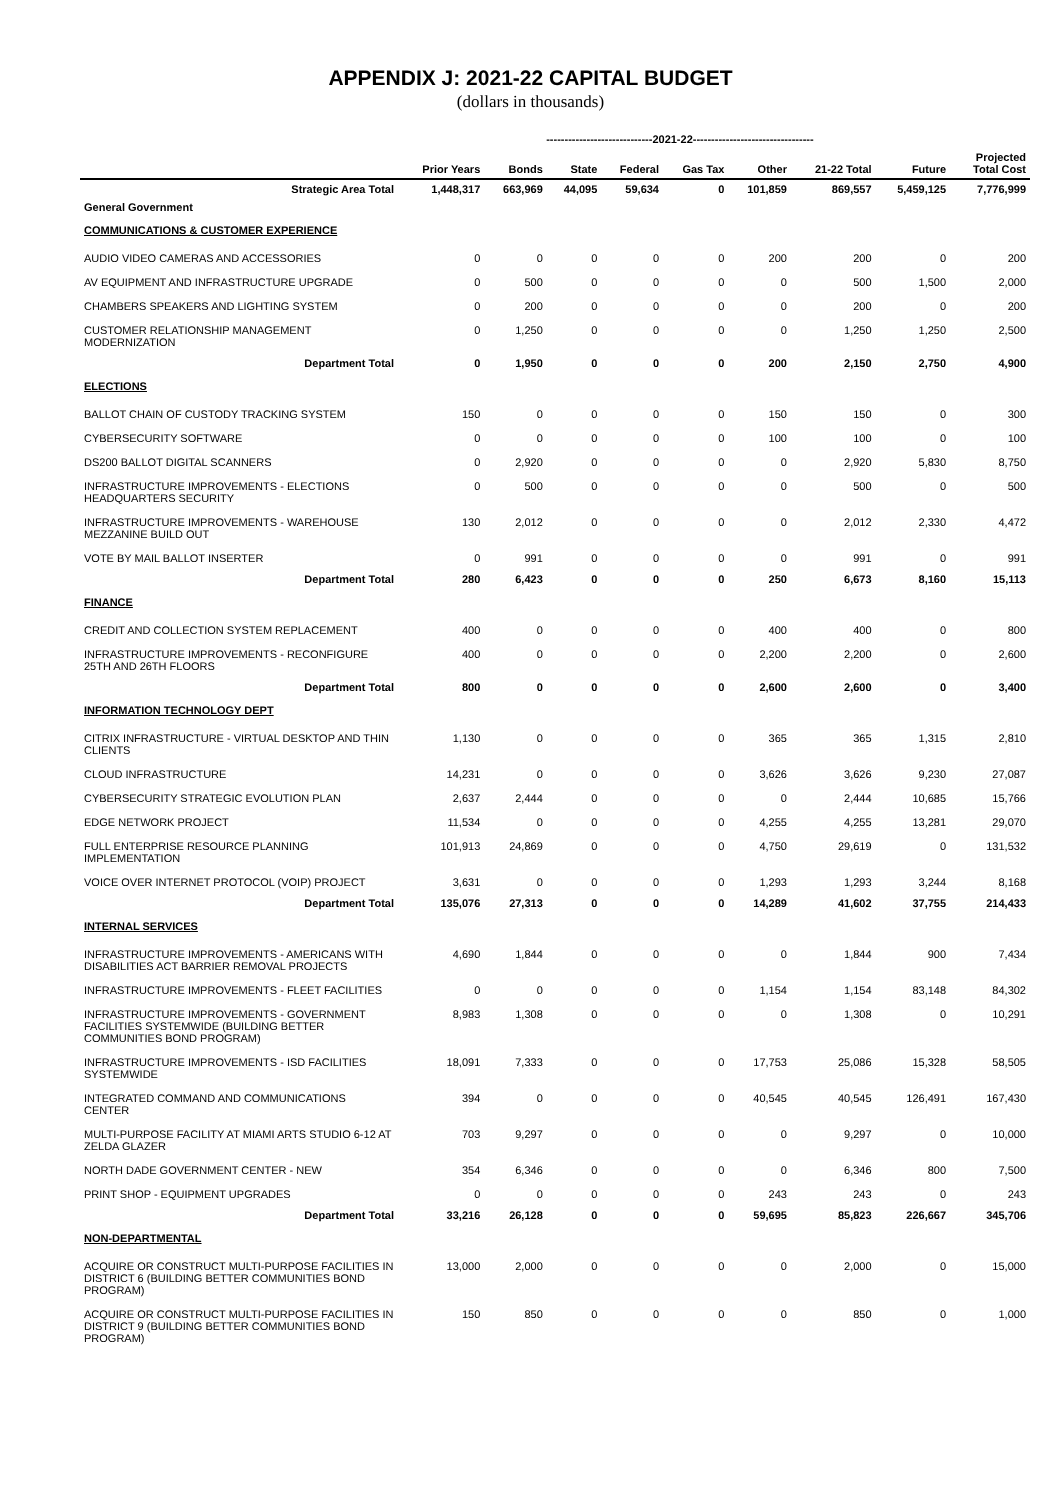APPENDIX J: 2021-22 CAPITAL BUDGET
(dollars in thousands)
| | | -----------------------------2021-22--------------------------------- | | | | | | | |
| --- | --- | --- | --- | --- | --- | --- | --- | --- | --- |
| | Prior Years | Bonds | State | Federal | Gas Tax | Other | 21-22 Total | Future | Projected Total Cost |
| Strategic Area Total | 1,448,317 | 663,969 | 44,095 | 59,634 | 0 | 101,859 | 869,557 | 5,459,125 | 7,776,999 |
| General Government | | | | | | | | | |
| COMMUNICATIONS & CUSTOMER EXPERIENCE | | | | | | | | | |
| AUDIO VIDEO CAMERAS AND ACCESSORIES | 0 | 0 | 0 | 0 | 0 | 200 | 200 | 0 | 200 |
| AV EQUIPMENT AND INFRASTRUCTURE UPGRADE | 0 | 500 | 0 | 0 | 0 | 0 | 500 | 1,500 | 2,000 |
| CHAMBERS SPEAKERS AND LIGHTING SYSTEM | 0 | 200 | 0 | 0 | 0 | 0 | 200 | 0 | 200 |
| CUSTOMER RELATIONSHIP MANAGEMENT MODERNIZATION | 0 | 1,250 | 0 | 0 | 0 | 0 | 1,250 | 1,250 | 2,500 |
| Department Total | 0 | 1,950 | 0 | 0 | 0 | 200 | 2,150 | 2,750 | 4,900 |
| ELECTIONS | | | | | | | | | |
| BALLOT CHAIN OF CUSTODY TRACKING SYSTEM | 150 | 0 | 0 | 0 | 0 | 150 | 150 | 0 | 300 |
| CYBERSECURITY SOFTWARE | 0 | 0 | 0 | 0 | 0 | 100 | 100 | 0 | 100 |
| DS200 BALLOT DIGITAL SCANNERS | 0 | 2,920 | 0 | 0 | 0 | 0 | 2,920 | 5,830 | 8,750 |
| INFRASTRUCTURE IMPROVEMENTS - ELECTIONS HEADQUARTERS SECURITY | 0 | 500 | 0 | 0 | 0 | 0 | 500 | 0 | 500 |
| INFRASTRUCTURE IMPROVEMENTS - WAREHOUSE MEZZANINE BUILD OUT | 130 | 2,012 | 0 | 0 | 0 | 0 | 2,012 | 2,330 | 4,472 |
| VOTE BY MAIL BALLOT INSERTER | 0 | 991 | 0 | 0 | 0 | 0 | 991 | 0 | 991 |
| Department Total | 280 | 6,423 | 0 | 0 | 0 | 250 | 6,673 | 8,160 | 15,113 |
| FINANCE | | | | | | | | | |
| CREDIT AND COLLECTION SYSTEM REPLACEMENT | 400 | 0 | 0 | 0 | 0 | 400 | 400 | 0 | 800 |
| INFRASTRUCTURE IMPROVEMENTS - RECONFIGURE 25TH AND 26TH FLOORS | 400 | 0 | 0 | 0 | 0 | 2,200 | 2,200 | 0 | 2,600 |
| Department Total | 800 | 0 | 0 | 0 | 0 | 2,600 | 2,600 | 0 | 3,400 |
| INFORMATION TECHNOLOGY DEPT | | | | | | | | | |
| CITRIX INFRASTRUCTURE - VIRTUAL DESKTOP AND THIN CLIENTS | 1,130 | 0 | 0 | 0 | 0 | 365 | 365 | 1,315 | 2,810 |
| CLOUD INFRASTRUCTURE | 14,231 | 0 | 0 | 0 | 0 | 3,626 | 3,626 | 9,230 | 27,087 |
| CYBERSECURITY STRATEGIC EVOLUTION PLAN | 2,637 | 2,444 | 0 | 0 | 0 | 0 | 2,444 | 10,685 | 15,766 |
| EDGE NETWORK PROJECT | 11,534 | 0 | 0 | 0 | 0 | 4,255 | 4,255 | 13,281 | 29,070 |
| FULL ENTERPRISE RESOURCE PLANNING IMPLEMENTATION | 101,913 | 24,869 | 0 | 0 | 0 | 4,750 | 29,619 | 0 | 131,532 |
| VOICE OVER INTERNET PROTOCOL (VOIP) PROJECT | 3,631 | 0 | 0 | 0 | 0 | 1,293 | 1,293 | 3,244 | 8,168 |
| Department Total | 135,076 | 27,313 | 0 | 0 | 0 | 14,289 | 41,602 | 37,755 | 214,433 |
| INTERNAL SERVICES | | | | | | | | | |
| INFRASTRUCTURE IMPROVEMENTS - AMERICANS WITH DISABILITIES ACT BARRIER REMOVAL PROJECTS | 4,690 | 1,844 | 0 | 0 | 0 | 0 | 1,844 | 900 | 7,434 |
| INFRASTRUCTURE IMPROVEMENTS - FLEET FACILITIES | 0 | 0 | 0 | 0 | 0 | 1,154 | 1,154 | 83,148 | 84,302 |
| INFRASTRUCTURE IMPROVEMENTS - GOVERNMENT FACILITIES SYSTEMWIDE (BUILDING BETTER COMMUNITIES BOND PROGRAM) | 8,983 | 1,308 | 0 | 0 | 0 | 0 | 1,308 | 0 | 10,291 |
| INFRASTRUCTURE IMPROVEMENTS - ISD FACILITIES SYSTEMWIDE | 18,091 | 7,333 | 0 | 0 | 0 | 17,753 | 25,086 | 15,328 | 58,505 |
| INTEGRATED COMMAND AND COMMUNICATIONS CENTER | 394 | 0 | 0 | 0 | 0 | 40,545 | 40,545 | 126,491 | 167,430 |
| MULTI-PURPOSE FACILITY AT MIAMI ARTS STUDIO 6-12 AT ZELDA GLAZER | 703 | 9,297 | 0 | 0 | 0 | 0 | 9,297 | 0 | 10,000 |
| NORTH DADE GOVERNMENT CENTER - NEW | 354 | 6,346 | 0 | 0 | 0 | 0 | 6,346 | 800 | 7,500 |
| PRINT SHOP - EQUIPMENT UPGRADES | 0 | 0 | 0 | 0 | 0 | 243 | 243 | 0 | 243 |
| Department Total | 33,216 | 26,128 | 0 | 0 | 0 | 59,695 | 85,823 | 226,667 | 345,706 |
| NON-DEPARTMENTAL | | | | | | | | | |
| ACQUIRE OR CONSTRUCT MULTI-PURPOSE FACILITIES IN DISTRICT 6 (BUILDING BETTER COMMUNITIES BOND PROGRAM) | 13,000 | 2,000 | 0 | 0 | 0 | 0 | 2,000 | 0 | 15,000 |
| ACQUIRE OR CONSTRUCT MULTI-PURPOSE FACILITIES IN DISTRICT 9 (BUILDING BETTER COMMUNITIES BOND PROGRAM) | 150 | 850 | 0 | 0 | 0 | 0 | 850 | 0 | 1,000 |